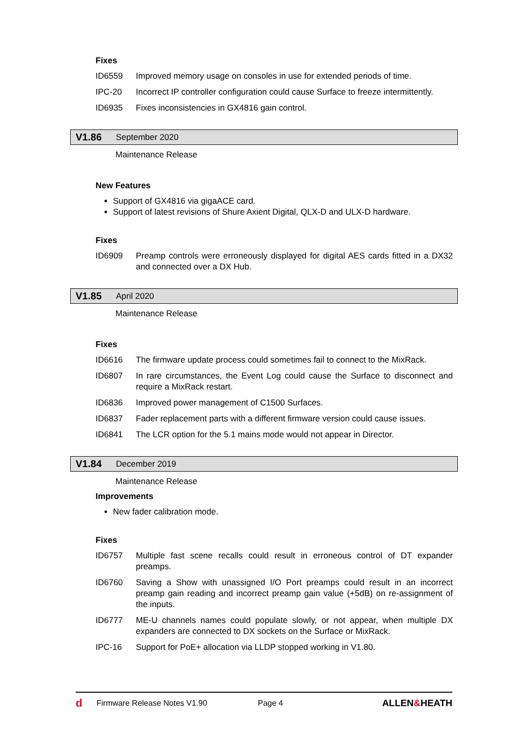Fixes
ID6559 Improved memory usage on consoles in use for extended periods of time.
IPC-20 Incorrect IP controller configuration could cause Surface to freeze intermittently.
ID6935 Fixes inconsistencies in GX4816 gain control.
V1.86 September 2020
Maintenance Release
New Features
Support of GX4816 via gigaACE card.
Support of latest revisions of Shure Axient Digital, QLX-D and ULX-D hardware.
Fixes
ID6909 Preamp controls were erroneously displayed for digital AES cards fitted in a DX32 and connected over a DX Hub.
V1.85 April 2020
Maintenance Release
Fixes
ID6616 The firmware update process could sometimes fail to connect to the MixRack.
ID6807 In rare circumstances, the Event Log could cause the Surface to disconnect and require a MixRack restart.
ID6836 Improved power management of C1500 Surfaces.
ID6837 Fader replacement parts with a different firmware version could cause issues.
ID6841 The LCR option for the 5.1 mains mode would not appear in Director.
V1.84 December 2019
Maintenance Release
Improvements
New fader calibration mode.
Fixes
ID6757 Multiple fast scene recalls could result in erroneous control of DT expander preamps.
ID6760 Saving a Show with unassigned I/O Port preamps could result in an incorrect preamp gain reading and incorrect preamp gain value (+5dB) on re-assignment of the inputs.
ID6777 ME-U channels names could populate slowly, or not appear, when multiple DX expanders are connected to DX sockets on the Surface or MixRack.
IPC-16 Support for PoE+ allocation via LLDP stopped working in V1.80.
d Firmware Release Notes V1.90 Page 4 ALLEN&HEATH